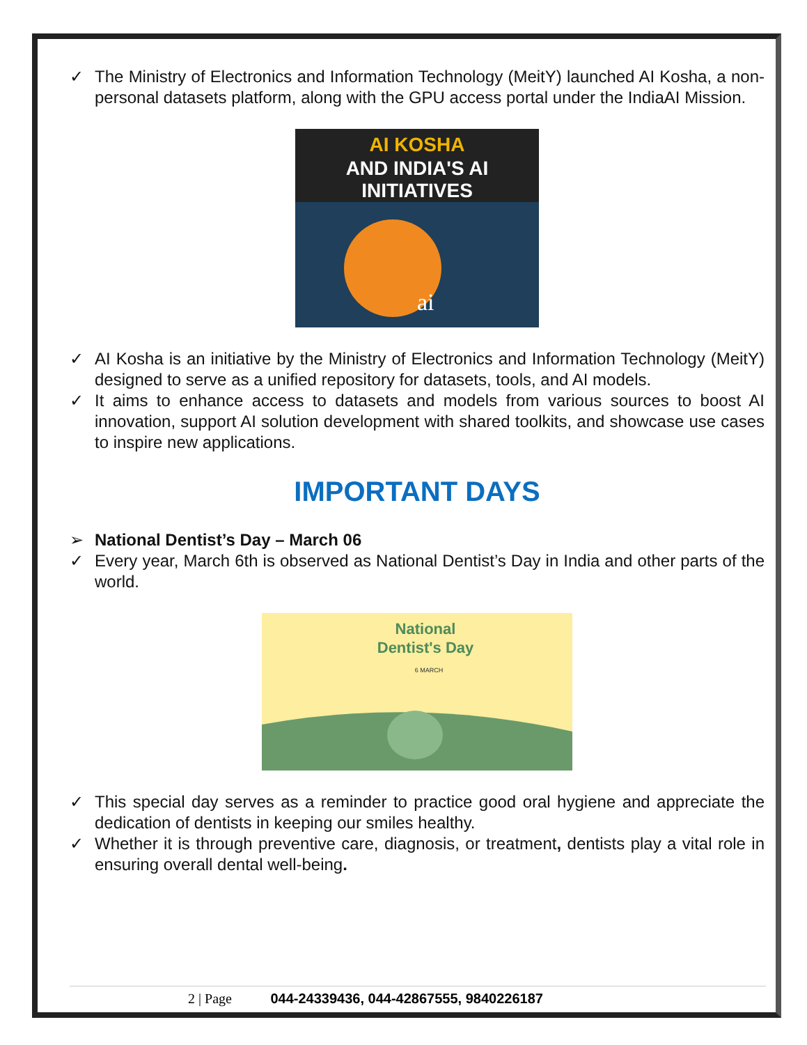✓ The Ministry of Electronics and Information Technology (MeitY) launched AI Kosha, a non-personal datasets platform, along with the GPU access portal under the IndiaAI Mission.
AI KOSHA
AND INDIA'S AI
INITIATIVES
ai
✓ AI Kosha is an initiative by the Ministry of Electronics and Information Technology (MeitY) designed to serve as a unified repository for datasets, tools, and AI models.
✓ It aims to enhance access to datasets and models from various sources to boost AI innovation, support AI solution development with shared toolkits, and showcase use cases to inspire new applications.
IMPORTANT DAYS
➢ National Dentist’s Day – March 06
✓ Every year, March 6th is observed as National Dentist’s Day in India and other parts of the world.
National
Dentist's Day
6 MARCH
✓ This special day serves as a reminder to practice good oral hygiene and appreciate the dedication of dentists in keeping our smiles healthy.
✓ Whether it is through preventive care, diagnosis, or treatment, dentists play a vital role in ensuring overall dental well-being.
2 | Page 044-24339436, 044-42867555, 9840226187